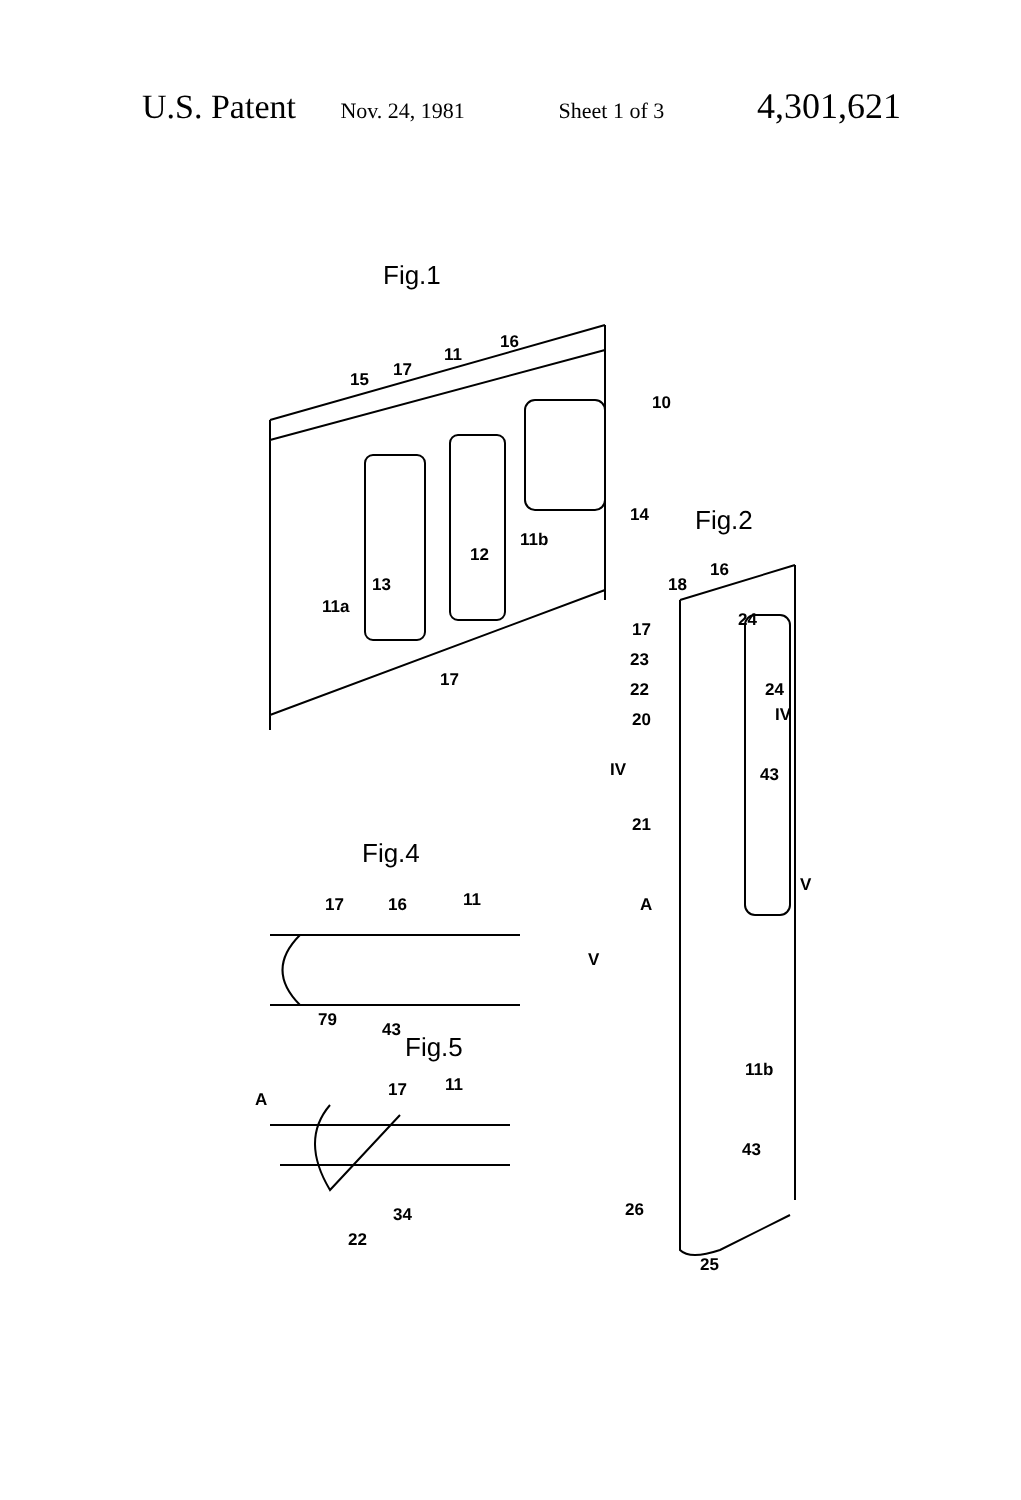U.S. Patent Nov. 24, 1981 Sheet 1 of 3 4,301,621
Fig.1
Fig.2
Fig.4
Fig.5
15 17
11
16
10
14
11b
12
13
11a
17
18
16
17 24
23
22 24
20 IV
IV 43
21
A
V
V
11b
43
26
25
17 16 11
79 43
A 17 11
34
22